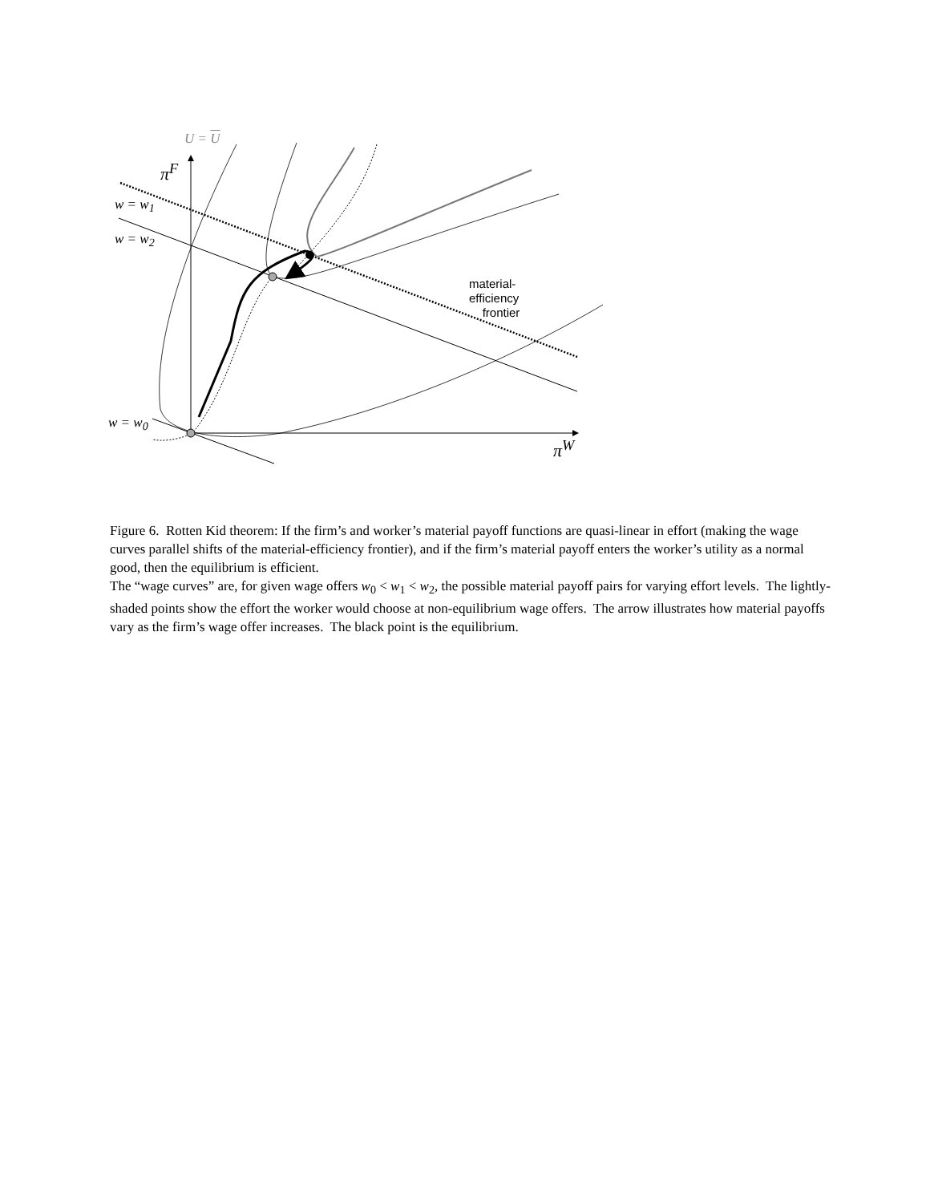U = U
π<sup>F</sup>
w = w<sub>1</sub>
w = w<sub>2</sub>
w = w<sub>0</sub>
π<sup>W</sup>
material-
efficiency
frontier
Figure 6. Rotten Kid theorem: If the firm’s and worker’s material payoff functions are quasi-linear in effort (making the wage curves parallel shifts of the material-efficiency frontier), and if the firm’s material payoff enters the worker’s utility as a normal good, then the equilibrium is efficient.
The “wage curves” are, for given wage offers w<sub>0</sub> < w<sub>1</sub> < w<sub>2</sub>, the possible material payoff pairs for varying effort levels. The lightly-shaded points show the effort the worker would choose at non-equilibrium wage offers. The arrow illustrates how material payoffs vary as the firm’s wage offer increases. The black point is the equilibrium.